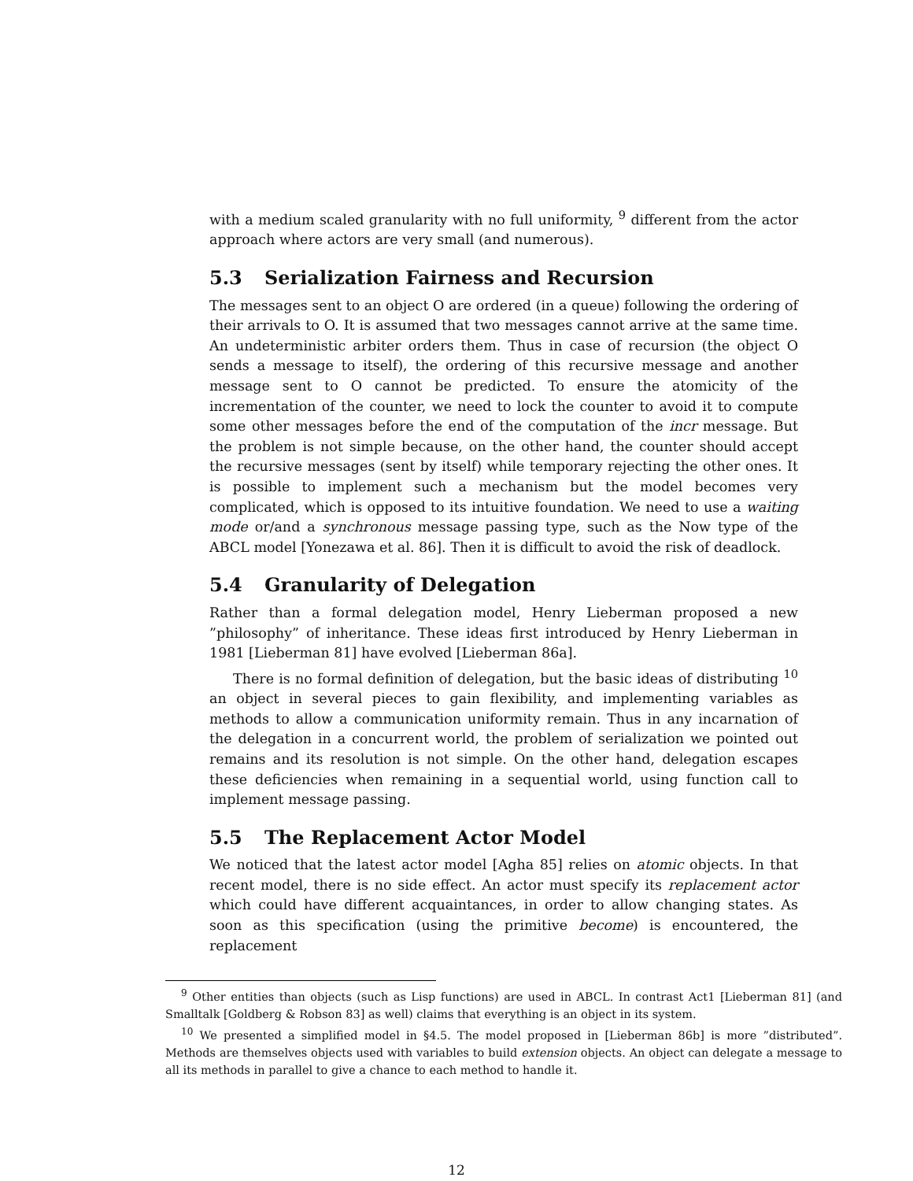with a medium scaled granularity with no full uniformity, <sup>9</sup> different from the actor approach where actors are very small (and numerous).
5.3 Serialization Fairness and Recursion
The messages sent to an object O are ordered (in a queue) following the ordering of their arrivals to O. It is assumed that two messages cannot arrive at the same time. An undeterministic arbiter orders them. Thus in case of recursion (the object O sends a message to itself), the ordering of this recursive message and another message sent to O cannot be predicted. To ensure the atomicity of the incrementation of the counter, we need to lock the counter to avoid it to compute some other messages before the end of the computation of the incr message. But the problem is not simple because, on the other hand, the counter should accept the recursive messages (sent by itself) while temporary rejecting the other ones. It is possible to implement such a mechanism but the model becomes very complicated, which is opposed to its intuitive foundation. We need to use a waiting mode or/and a synchronous message passing type, such as the Now type of the ABCL model [Yonezawa et al. 86]. Then it is difficult to avoid the risk of deadlock.
5.4 Granularity of Delegation
Rather than a formal delegation model, Henry Lieberman proposed a new ”philosophy” of inheritance. These ideas first introduced by Henry Lieberman in 1981 [Lieberman 81] have evolved [Lieberman 86a].
There is no formal definition of delegation, but the basic ideas of distributing <sup>10</sup> an object in several pieces to gain flexibility, and implementing variables as methods to allow a communication uniformity remain. Thus in any incarnation of the delegation in a concurrent world, the problem of serialization we pointed out remains and its resolution is not simple. On the other hand, delegation escapes these deficiencies when remaining in a sequential world, using function call to implement message passing.
5.5 The Replacement Actor Model
We noticed that the latest actor model [Agha 85] relies on atomic objects. In that recent model, there is no side effect. An actor must specify its replacement actor which could have different acquaintances, in order to allow changing states. As soon as this specification (using the primitive become) is encountered, the replacement
<sup>9</sup> Other entities than objects (such as Lisp functions) are used in ABCL. In contrast Act1 [Lieberman 81] (and Smalltalk [Goldberg & Robson 83] as well) claims that everything is an object in its system.
<sup>10</sup> We presented a simplified model in §4.5. The model proposed in [Lieberman 86b] is more ”distributed”. Methods are themselves objects used with variables to build extension objects. An object can delegate a message to all its methods in parallel to give a chance to each method to handle it.
12